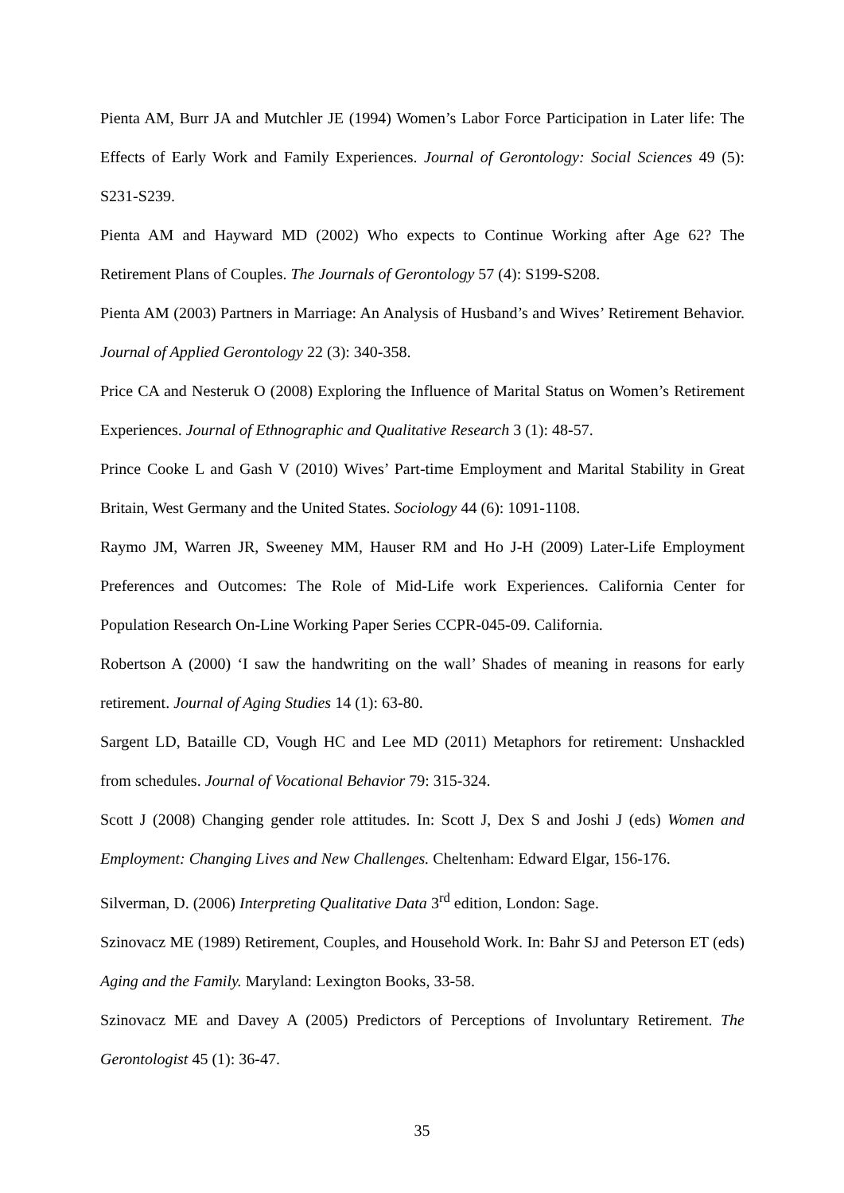Pienta AM, Burr JA and Mutchler JE (1994) Women’s Labor Force Participation in Later life: The Effects of Early Work and Family Experiences. Journal of Gerontology: Social Sciences 49 (5): S231-S239.
Pienta AM and Hayward MD (2002) Who expects to Continue Working after Age 62? The Retirement Plans of Couples. The Journals of Gerontology 57 (4): S199-S208.
Pienta AM (2003) Partners in Marriage: An Analysis of Husband’s and Wives’ Retirement Behavior. Journal of Applied Gerontology 22 (3): 340-358.
Price CA and Nesteruk O (2008) Exploring the Influence of Marital Status on Women’s Retirement Experiences. Journal of Ethnographic and Qualitative Research 3 (1): 48-57.
Prince Cooke L and Gash V (2010) Wives’ Part-time Employment and Marital Stability in Great Britain, West Germany and the United States. Sociology 44 (6): 1091-1108.
Raymo JM, Warren JR, Sweeney MM, Hauser RM and Ho J-H (2009) Later-Life Employment Preferences and Outcomes: The Role of Mid-Life work Experiences. California Center for Population Research On-Line Working Paper Series CCPR-045-09. California.
Robertson A (2000) ‘I saw the handwriting on the wall’ Shades of meaning in reasons for early retirement. Journal of Aging Studies 14 (1): 63-80.
Sargent LD, Bataille CD, Vough HC and Lee MD (2011) Metaphors for retirement: Unshackled from schedules. Journal of Vocational Behavior 79: 315-324.
Scott J (2008) Changing gender role attitudes. In: Scott J, Dex S and Joshi J (eds) Women and Employment: Changing Lives and New Challenges. Cheltenham: Edward Elgar, 156-176.
Silverman, D. (2006) Interpreting Qualitative Data 3<sup>rd</sup> edition, London: Sage.
Szinovacz ME (1989) Retirement, Couples, and Household Work. In: Bahr SJ and Peterson ET (eds) Aging and the Family. Maryland: Lexington Books, 33-58.
Szinovacz ME and Davey A (2005) Predictors of Perceptions of Involuntary Retirement. The Gerontologist 45 (1): 36-47.
35